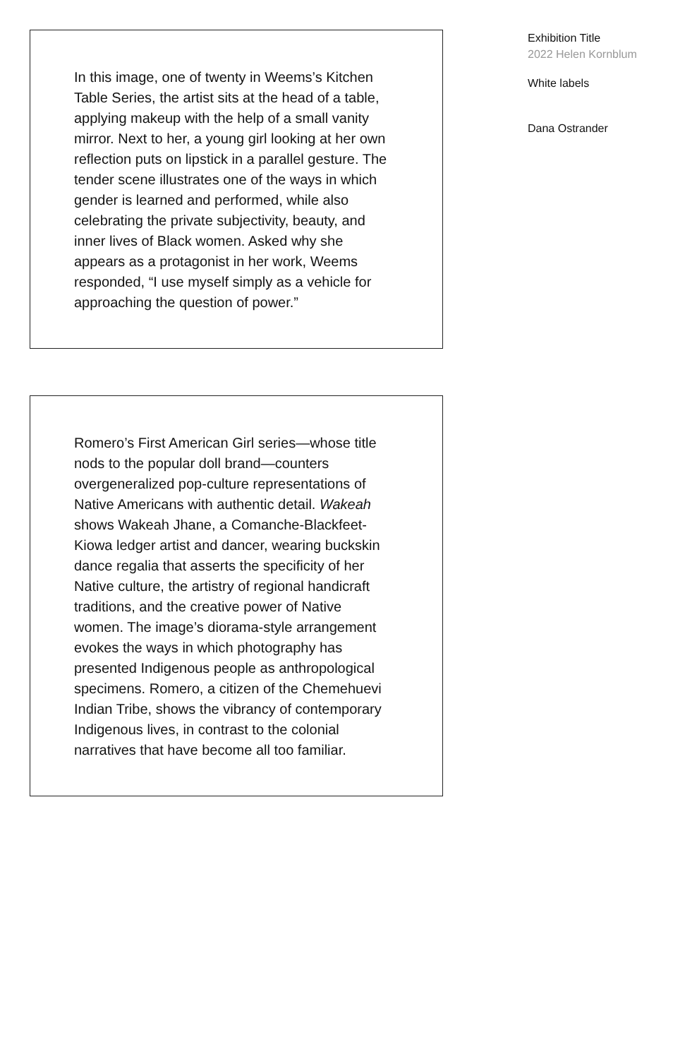In this image, one of twenty in Weems’s Kitchen Table Series, the artist sits at the head of a table, applying makeup with the help of a small vanity mirror. Next to her, a young girl looking at her own reflection puts on lipstick in a parallel gesture. The tender scene illustrates one of the ways in which gender is learned and performed, while also celebrating the private subjectivity, beauty, and inner lives of Black women. Asked why she appears as a protagonist in her work, Weems responded, “I use myself simply as a vehicle for approaching the question of power.”
Romero’s First American Girl series—whose title nods to the popular doll brand—counters overgeneralized pop-culture representations of Native Americans with authentic detail. Wakeah shows Wakeah Jhane, a Comanche-Blackfeet-Kiowa ledger artist and dancer, wearing buckskin dance regalia that asserts the specificity of her Native culture, the artistry of regional handicraft traditions, and the creative power of Native women. The image’s diorama-style arrangement evokes the ways in which photography has presented Indigenous people as anthropological specimens. Romero, a citizen of the Chemehuevi Indian Tribe, shows the vibrancy of contemporary Indigenous lives, in contrast to the colonial narratives that have become all too familiar.
Exhibition Title
2022 Helen Kornblum
White labels
Dana Ostrander